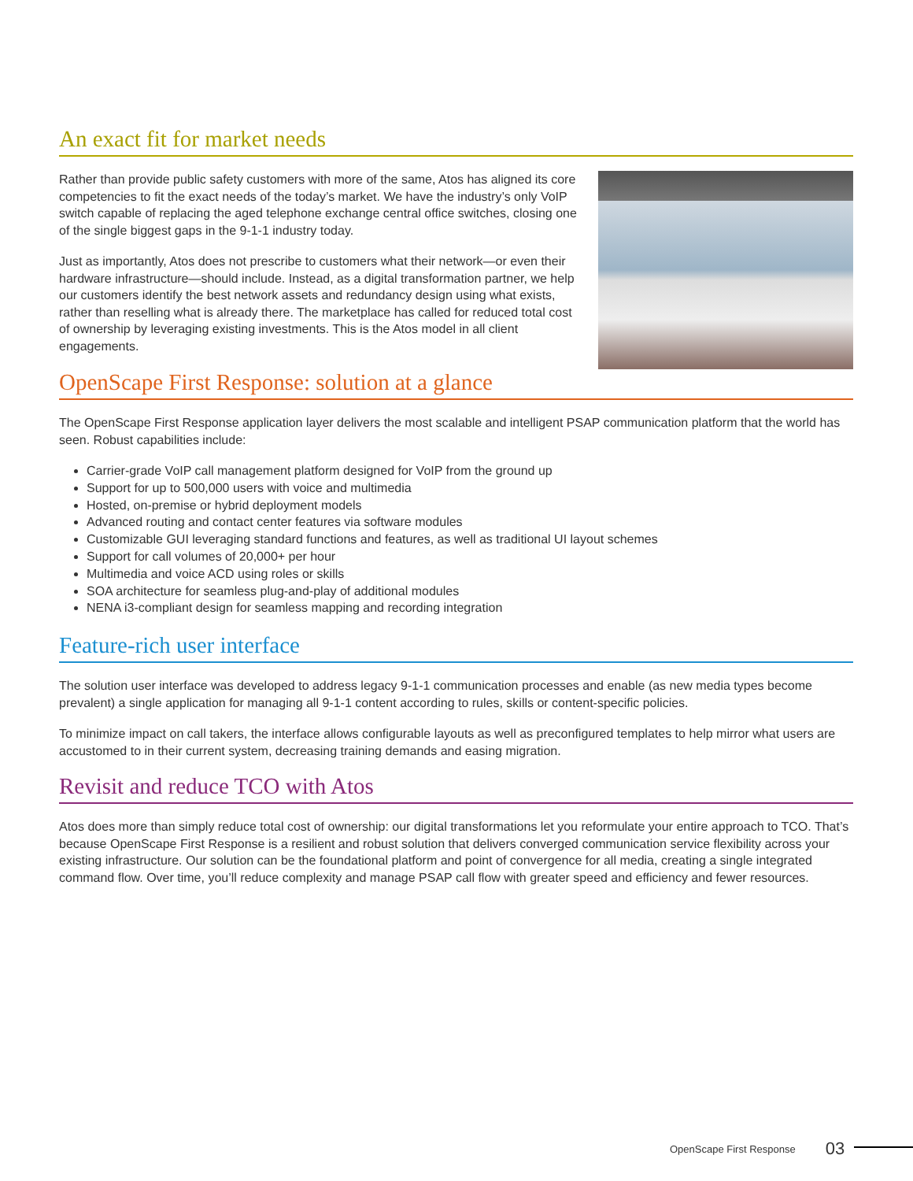An exact fit for market needs
Rather than provide public safety customers with more of the same, Atos has aligned its core competencies to fit the exact needs of the today’s market. We have the industry’s only VoIP switch capable of replacing the aged telephone exchange central office switches, closing one of the single biggest gaps in the 9-1-1 industry today.
Just as importantly, Atos does not prescribe to customers what their network—or even their hardware infrastructure—should include. Instead, as a digital transformation partner, we help our customers identify the best network assets and redundancy design using what exists, rather than reselling what is already there. The marketplace has called for reduced total cost of ownership by leveraging existing investments. This is the Atos model in all client engagements.
OpenScape First Response: solution at a glance
The OpenScape First Response application layer delivers the most scalable and intelligent PSAP communication platform that the world has seen. Robust capabilities include:
Carrier-grade VoIP call management platform designed for VoIP from the ground up
Support for up to 500,000 users with voice and multimedia
Hosted, on-premise or hybrid deployment models
Advanced routing and contact center features via software modules
Customizable GUI leveraging standard functions and features, as well as traditional UI layout schemes
Support for call volumes of 20,000+ per hour
Multimedia and voice ACD using roles or skills
SOA architecture for seamless plug-and-play of additional modules
NENA i3-compliant design for seamless mapping and recording integration
Feature-rich user interface
The solution user interface was developed to address legacy 9-1-1 communication processes and enable (as new media types become prevalent) a single application for managing all 9-1-1 content according to rules, skills or content-specific policies.
To minimize impact on call takers, the interface allows configurable layouts as well as preconfigured templates to help mirror what users are accustomed to in their current system, decreasing training demands and easing migration.
Revisit and reduce TCO with Atos
Atos does more than simply reduce total cost of ownership: our digital transformations let you reformulate your entire approach to TCO. That’s because OpenScape First Response is a resilient and robust solution that delivers converged communication service flexibility across your existing infrastructure. Our solution can be the foundational platform and point of convergence for all media, creating a single integrated command flow. Over time, you’ll reduce complexity and manage PSAP call flow with greater speed and efficiency and fewer resources.
OpenScape First Response 03